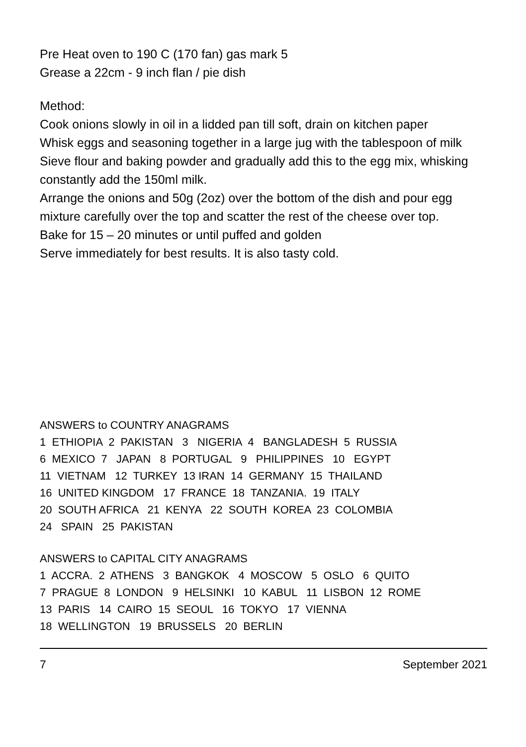Pre Heat oven to 190 C (170 fan) gas mark 5
Grease a 22cm - 9 inch flan / pie dish
Method:
Cook onions slowly in oil in a lidded pan till soft, drain on kitchen paper
Whisk eggs and seasoning together in a large jug with the tablespoon of milk
Sieve flour and baking powder and gradually add this to the egg mix, whisking constantly add the 150ml milk.
Arrange the onions and 50g (2oz) over the bottom of the dish and pour egg mixture carefully over the top and scatter the rest of the cheese over top.
Bake for 15 – 20 minutes or until puffed and golden
Serve immediately for best results. It is also tasty cold.
ANSWERS to COUNTRY ANAGRAMS
1 ETHIOPIA 2 PAKISTAN 3 NIGERIA 4 BANGLADESH 5 RUSSIA
6 MEXICO 7 JAPAN 8 PORTUGAL 9 PHILIPPINES 10 EGYPT
11 VIETNAM 12 TURKEY 13 IRAN 14 GERMANY 15 THAILAND
16 UNITED KINGDOM 17 FRANCE 18 TANZANIA. 19 ITALY
20 SOUTH AFRICA 21 KENYA 22 SOUTH KOREA 23 COLOMBIA
24 SPAIN 25 PAKISTAN
ANSWERS to CAPITAL CITY ANAGRAMS
1 ACCRA. 2 ATHENS 3 BANGKOK 4 MOSCOW 5 OSLO 6 QUITO
7 PRAGUE 8 LONDON 9 HELSINKI 10 KABUL 11 LISBON 12 ROME
13 PARIS 14 CAIRO 15 SEOUL 16 TOKYO 17 VIENNA
18 WELLINGTON 19 BRUSSELS 20 BERLIN
7 September 2021